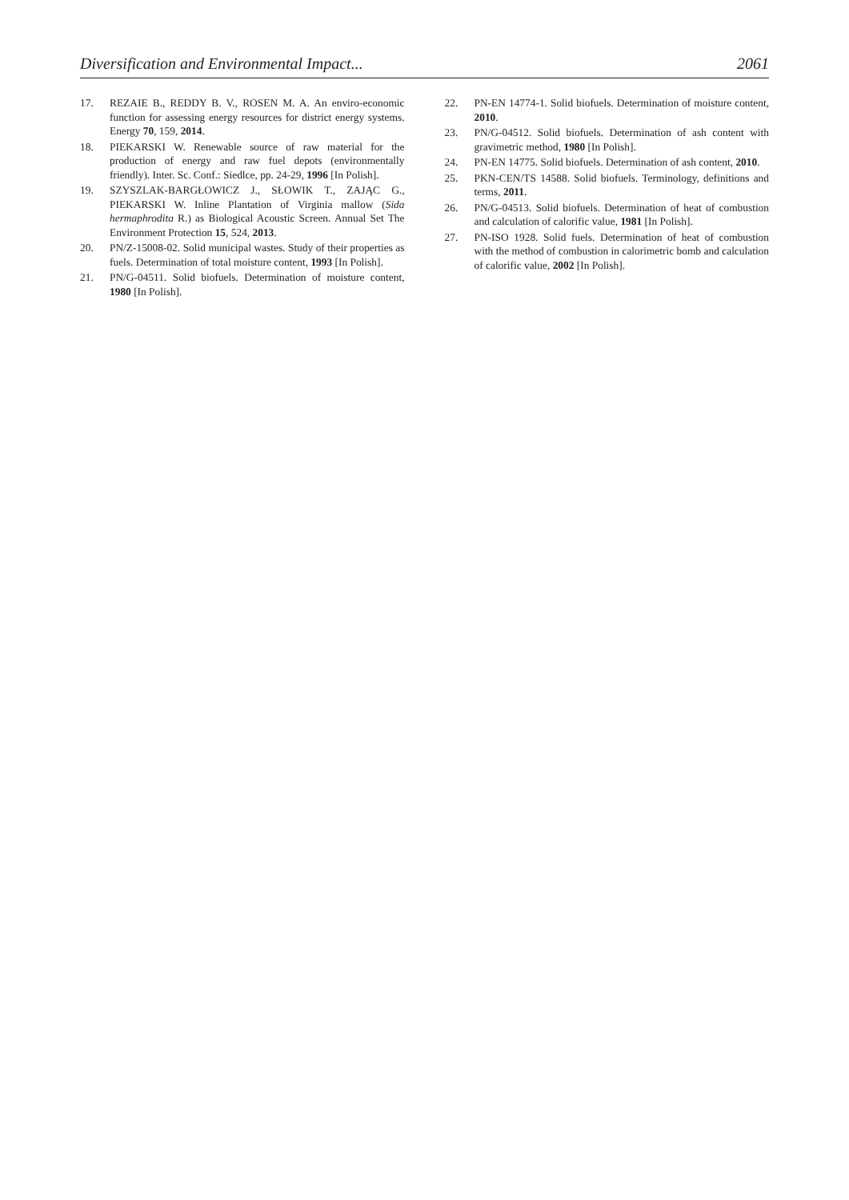Diversification and Environmental Impact... 2061
17. REZAIE B., REDDY B. V., ROSEN M. A. An enviro-economic function for assessing energy resources for district energy systems. Energy 70, 159, 2014.
18. PIEKARSKI W. Renewable source of raw material for the production of energy and raw fuel depots (environmentally friendly). Inter. Sc. Conf.: Siedlce, pp. 24-29, 1996 [In Polish].
19. SZYSZLAK-BARGŁOWICZ J., SŁOWIK T., ZAJĄC G., PIEKARSKI W. Inline Plantation of Virginia mallow (Sida hermaphrodita R.) as Biological Acoustic Screen. Annual Set The Environment Protection 15, 524, 2013.
20. PN/Z-15008-02. Solid municipal wastes. Study of their properties as fuels. Determination of total moisture content, 1993 [In Polish].
21. PN/G-04511. Solid biofuels. Determination of moisture content, 1980 [In Polish].
22. PN-EN 14774-1. Solid biofuels. Determination of moisture content, 2010.
23. PN/G-04512. Solid biofuels. Determination of ash content with gravimetric method, 1980 [In Polish].
24. PN-EN 14775. Solid biofuels. Determination of ash content, 2010.
25. PKN-CEN/TS 14588. Solid biofuels. Terminology, definitions and terms, 2011.
26. PN/G-04513. Solid biofuels. Determination of heat of combustion and calculation of calorific value, 1981 [In Polish].
27. PN-ISO 1928. Solid fuels. Determination of heat of combustion with the method of combustion in calorimetric bomb and calculation of calorific value, 2002 [In Polish].